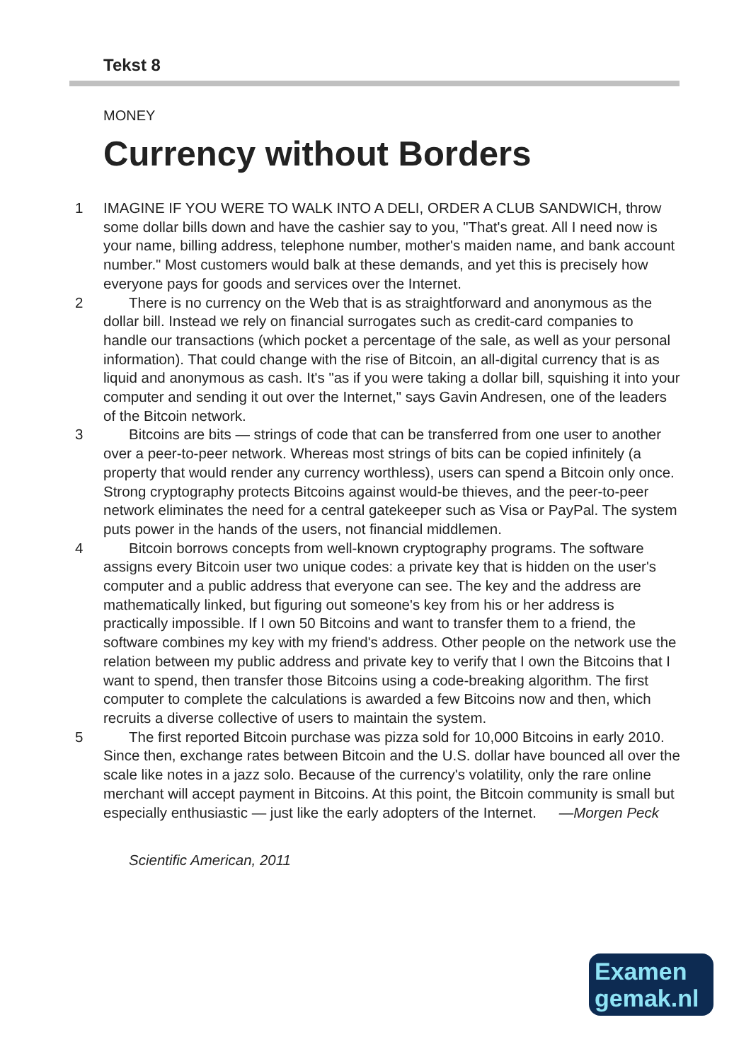Tekst 8
MONEY
Currency without Borders
1 IMAGINE IF YOU WERE TO WALK INTO A DELI, ORDER A CLUB SANDWICH, throw some dollar bills down and have the cashier say to you, "That's great. All I need now is your name, billing address, telephone number, mother's maiden name, and bank account number." Most customers would balk at these demands, and yet this is precisely how everyone pays for goods and services over the Internet.
2 There is no currency on the Web that is as straightforward and anonymous as the dollar bill. Instead we rely on financial surrogates such as credit-card companies to handle our transactions (which pocket a percentage of the sale, as well as your personal information). That could change with the rise of Bitcoin, an all-digital currency that is as liquid and anonymous as cash. It's "as if you were taking a dollar bill, squishing it into your computer and sending it out over the Internet," says Gavin Andresen, one of the leaders of the Bitcoin network.
3 Bitcoins are bits — strings of code that can be transferred from one user to another over a peer-to-peer network. Whereas most strings of bits can be copied infinitely (a property that would render any currency worthless), users can spend a Bitcoin only once. Strong cryptography protects Bitcoins against would-be thieves, and the peer-to-peer network eliminates the need for a central gatekeeper such as Visa or PayPal. The system puts power in the hands of the users, not financial middlemen.
4 Bitcoin borrows concepts from well-known cryptography programs. The software assigns every Bitcoin user two unique codes: a private key that is hidden on the user's computer and a public address that everyone can see. The key and the address are mathematically linked, but figuring out someone's key from his or her address is practically impossible. If I own 50 Bitcoins and want to transfer them to a friend, the software combines my key with my friend's address. Other people on the network use the relation between my public address and private key to verify that I own the Bitcoins that I want to spend, then transfer those Bitcoins using a code-breaking algorithm. The first computer to complete the calculations is awarded a few Bitcoins now and then, which recruits a diverse collective of users to maintain the system.
5 The first reported Bitcoin purchase was pizza sold for 10,000 Bitcoins in early 2010. Since then, exchange rates between Bitcoin and the U.S. dollar have bounced all over the scale like notes in a jazz solo. Because of the currency's volatility, only the rare online merchant will accept payment in Bitcoins. At this point, the Bitcoin community is small but especially enthusiastic — just like the early adopters of the Internet. —Morgen Peck
Scientific American, 2011
Examen
gemak.nl